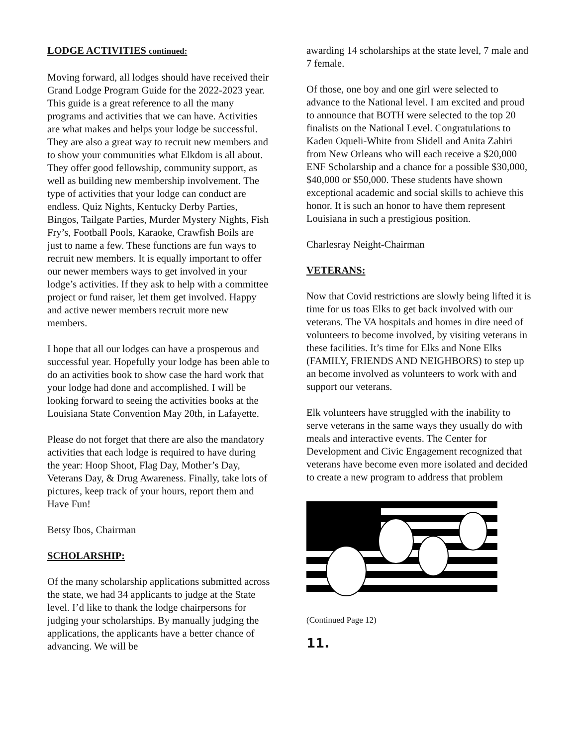LODGE ACTIVITIES continued:
Moving forward, all lodges should have received their Grand Lodge Program Guide for the 2022-2023 year. This guide is a great reference to all the many programs and activities that we can have. Activities are what makes and helps your lodge be successful. They are also a great way to recruit new members and to show your communities what Elkdom is all about. They offer good fellowship, community support, as well as building new membership involvement. The type of activities that your lodge can conduct are endless. Quiz Nights, Kentucky Derby Parties, Bingos, Tailgate Parties, Murder Mystery Nights, Fish Fry’s, Football Pools, Karaoke, Crawfish Boils are just to name a few. These functions are fun ways to recruit new members. It is equally important to offer our newer members ways to get involved in your lodge’s activities. If they ask to help with a committee project or fund raiser, let them get involved. Happy and active newer members recruit more new members.
I hope that all our lodges can have a prosperous and successful year. Hopefully your lodge has been able to do an activities book to show case the hard work that your lodge had done and accomplished. I will be looking forward to seeing the activities books at the Louisiana State Convention May 20th, in Lafayette.
Please do not forget that there are also the mandatory activities that each lodge is required to have during the year: Hoop Shoot, Flag Day, Mother’s Day, Veterans Day, & Drug Awareness. Finally, take lots of pictures, keep track of your hours, report them and Have Fun!
Betsy Ibos, Chairman
SCHOLARSHIP:
Of the many scholarship applications submitted across the state, we had 34 applicants to judge at the State level. I’d like to thank the lodge chairpersons for judging your scholarships. By manually judging the applications, the applicants have a better chance of advancing. We will be
awarding 14 scholarships at the state level, 7 male and 7 female.
Of those, one boy and one girl were selected to advance to the National level. I am excited and proud to announce that BOTH were selected to the top 20 finalists on the National Level. Congratulations to Kaden Oqueli-White from Slidell and Anita Zahiri from New Orleans who will each receive a $20,000 ENF Scholarship and a chance for a possible $30,000, $40,000 or $50,000. These students have shown exceptional academic and social skills to achieve this honor. It is such an honor to have them represent Louisiana in such a prestigious position.
Charlesray Neight-Chairman
VETERANS:
Now that Covid restrictions are slowly being lifted it is time for us toas Elks to get back involved with our veterans. The VA hospitals and homes in dire need of volunteers to become involved, by visiting veterans in these facilities. It’s time for Elks and None Elks (FAMILY, FRIENDS AND NEIGHBORS) to step up an become involved as volunteers to work with and support our veterans.
Elk volunteers have struggled with the inability to serve veterans in the same ways they usually do with meals and interactive events. The Center for Development and Civic Engagement recognized that veterans have become even more isolated and decided to create a new program to address that problem
(Continued Page 12)
11.